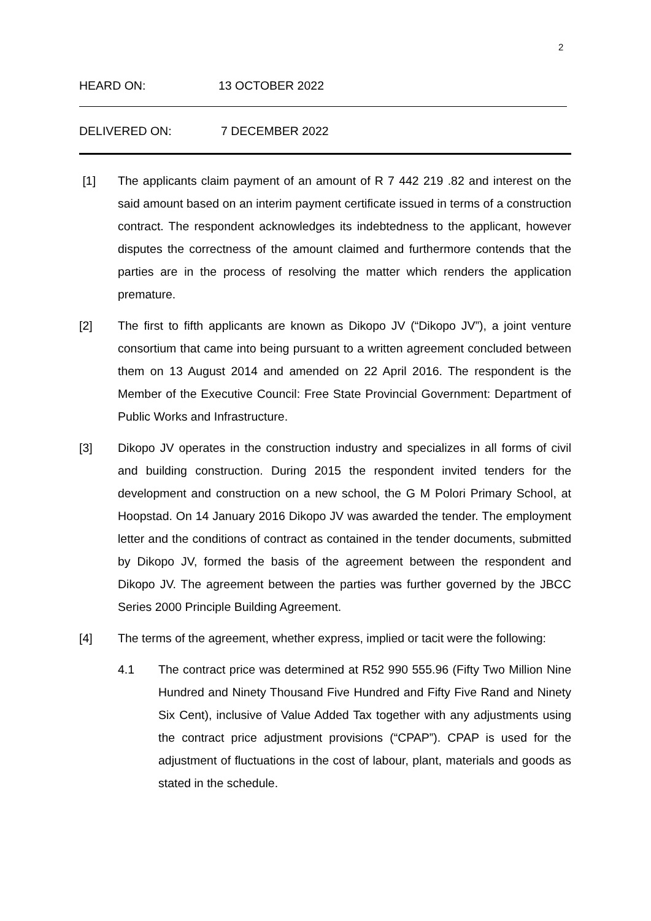2
HEARD ON: 13 OCTOBER 2022
DELIVERED ON: 7 DECEMBER 2022
[1] The applicants claim payment of an amount of R 7 442 219 .82 and interest on the said amount based on an interim payment certificate issued in terms of a construction contract. The respondent acknowledges its indebtedness to the applicant, however disputes the correctness of the amount claimed and furthermore contends that the parties are in the process of resolving the matter which renders the application premature.
[2] The first to fifth applicants are known as Dikopo JV (“Dikopo JV”), a joint venture consortium that came into being pursuant to a written agreement concluded between them on 13 August 2014 and amended on 22 April 2016. The respondent is the Member of the Executive Council: Free State Provincial Government: Department of Public Works and Infrastructure.
[3] Dikopo JV operates in the construction industry and specializes in all forms of civil and building construction. During 2015 the respondent invited tenders for the development and construction on a new school, the G M Polori Primary School, at Hoopstad. On 14 January 2016 Dikopo JV was awarded the tender. The employment letter and the conditions of contract as contained in the tender documents, submitted by Dikopo JV, formed the basis of the agreement between the respondent and Dikopo JV. The agreement between the parties was further governed by the JBCC Series 2000 Principle Building Agreement.
[4] The terms of the agreement, whether express, implied or tacit were the following:
4.1 The contract price was determined at R52 990 555.96 (Fifty Two Million Nine Hundred and Ninety Thousand Five Hundred and Fifty Five Rand and Ninety Six Cent), inclusive of Value Added Tax together with any adjustments using the contract price adjustment provisions (“CPAP”). CPAP is used for the adjustment of fluctuations in the cost of labour, plant, materials and goods as stated in the schedule.